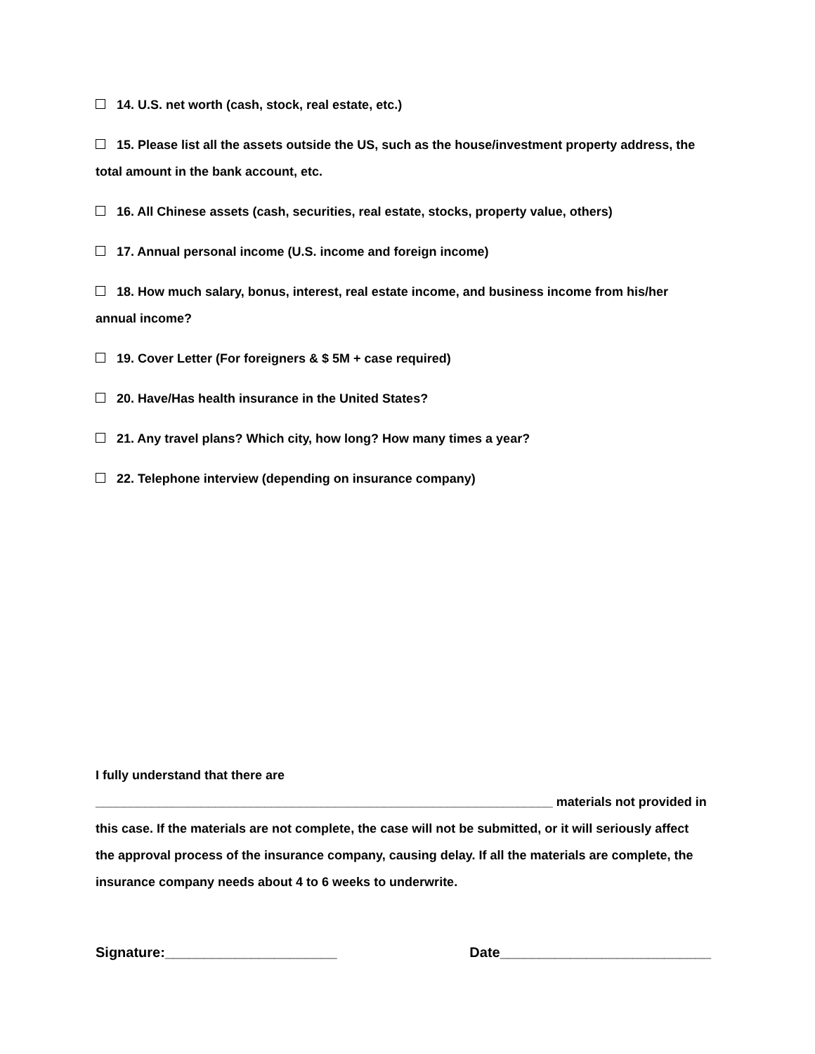14. U.S. net worth (cash, stock, real estate, etc.)
15. Please list all the assets outside the US, such as the house/investment property address, the total amount in the bank account, etc.
16. All Chinese assets (cash, securities, real estate, stocks, property value, others)
17. Annual personal income (U.S. income and foreign income)
18. How much salary, bonus, interest, real estate income, and business income from his/her annual income?
19. Cover Letter (For foreigners & $ 5M + case required)
20. Have/Has health insurance in the United States?
21. Any travel plans? Which city, how long? How many times a year?
22. Telephone interview (depending on insurance company)
I fully understand that there are
_________________________________________________________________ materials not provided in this case. If the materials are not complete, the case will not be submitted, or it will seriously affect the approval process of the insurance company, causing delay. If all the materials are complete, the insurance company needs about 4 to 6 weeks to underwrite.
Signature:______________________ Date___________________________